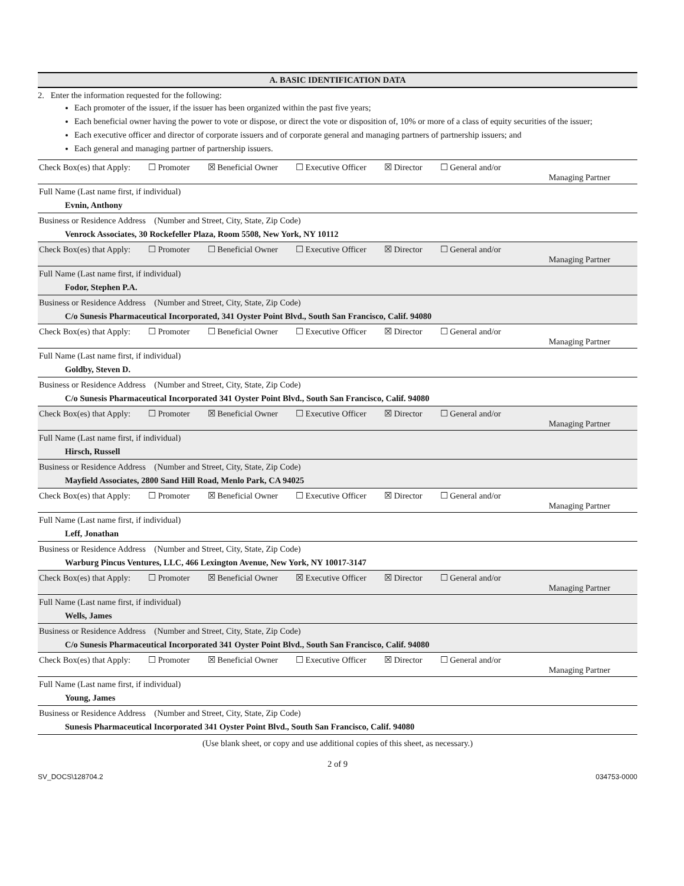A. BASIC IDENTIFICATION DATA
2. Enter the information requested for the following:
Each promoter of the issuer, if the issuer has been organized within the past five years;
Each beneficial owner having the power to vote or dispose, or direct the vote or disposition of, 10% or more of a class of equity securities of the issuer;
Each executive officer and director of corporate issuers and of corporate general and managing partners of partnership issuers; and
Each general and managing partner of partnership issuers.
Check Box(es) that Apply: ☐ Promoter ☒ Beneficial Owner ☐ Executive Officer ☒ Director ☐ General and/or
Managing Partner
Full Name (Last name first, if individual)
Evnin, Anthony
Business or Residence Address (Number and Street, City, State, Zip Code)
Venrock Associates, 30 Rockefeller Plaza, Room 5508, New York, NY 10112
Check Box(es) that Apply: ☐ Promoter ☐ Beneficial Owner ☐ Executive Officer ☒ Director ☐ General and/or
Managing Partner
Full Name (Last name first, if individual)
Fodor, Stephen P.A.
Business or Residence Address (Number and Street, City, State, Zip Code)
C/o Sunesis Pharmaceutical Incorporated, 341 Oyster Point Blvd., South San Francisco, Calif. 94080
Check Box(es) that Apply: ☐ Promoter ☐ Beneficial Owner ☐ Executive Officer ☒ Director ☐ General and/or
Managing Partner
Full Name (Last name first, if individual)
Goldby, Steven D.
Business or Residence Address (Number and Street, City, State, Zip Code)
C/o Sunesis Pharmaceutical Incorporated 341 Oyster Point Blvd., South San Francisco, Calif. 94080
Check Box(es) that Apply: ☐ Promoter ☒ Beneficial Owner ☐ Executive Officer ☒ Director ☐ General and/or
Managing Partner
Full Name (Last name first, if individual)
Hirsch, Russell
Business or Residence Address (Number and Street, City, State, Zip Code)
Mayfield Associates, 2800 Sand Hill Road, Menlo Park, CA 94025
Check Box(es) that Apply: ☐ Promoter ☒ Beneficial Owner ☐ Executive Officer ☒ Director ☐ General and/or
Managing Partner
Full Name (Last name first, if individual)
Leff, Jonathan
Business or Residence Address (Number and Street, City, State, Zip Code)
Warburg Pincus Ventures, LLC, 466 Lexington Avenue, New York, NY 10017-3147
Check Box(es) that Apply: ☐ Promoter ☒ Beneficial Owner ☒ Executive Officer ☒ Director ☐ General and/or
Managing Partner
Full Name (Last name first, if individual)
Wells, James
Business or Residence Address (Number and Street, City, State, Zip Code)
C/o Sunesis Pharmaceutical Incorporated 341 Oyster Point Blvd., South San Francisco, Calif. 94080
Check Box(es) that Apply: ☐ Promoter ☒ Beneficial Owner ☐ Executive Officer ☒ Director ☐ General and/or
Managing Partner
Full Name (Last name first, if individual)
Young, James
Business or Residence Address (Number and Street, City, State, Zip Code)
Sunesis Pharmaceutical Incorporated 341 Oyster Point Blvd., South San Francisco, Calif. 94080
(Use blank sheet, or copy and use additional copies of this sheet, as necessary.)
2 of 9
SV_DOCS\128704.2 034753-0000